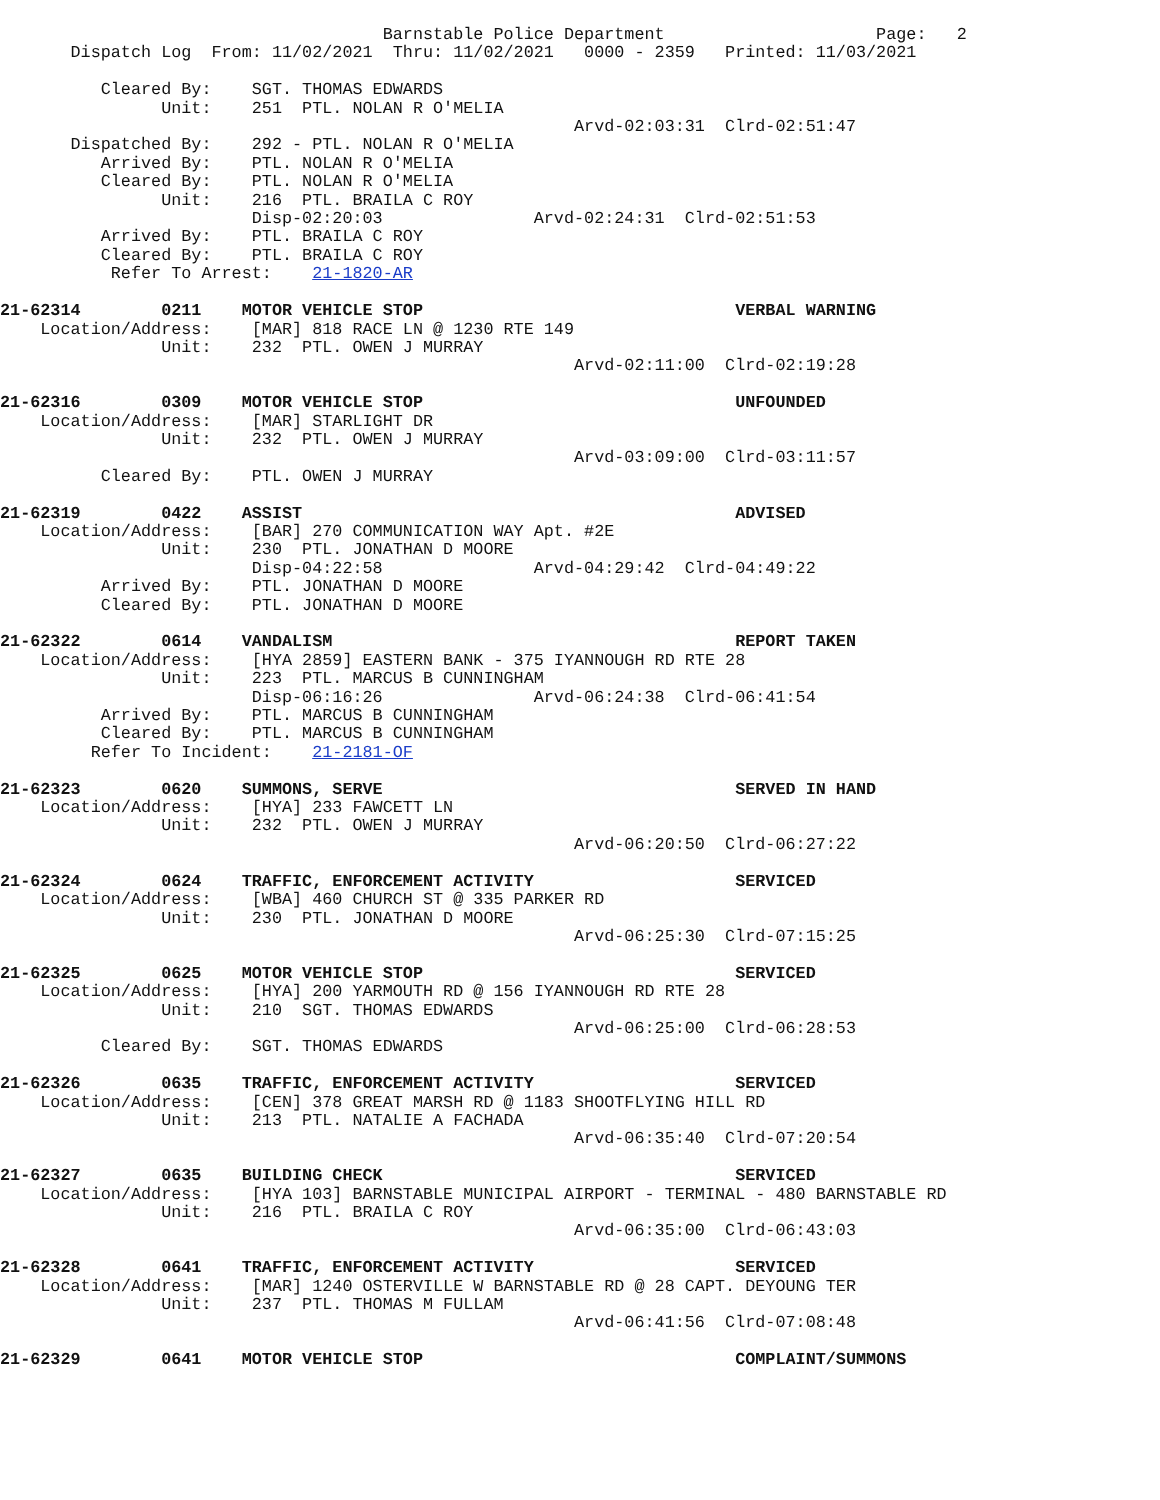Barnstable Police Department                     Page:   2
       Dispatch Log  From: 11/02/2021  Thru: 11/02/2021   0000 - 2359   Printed: 11/03/2021

          Cleared By:    SGT. THOMAS EDWARDS
                Unit:    251  PTL. NOLAN R O'MELIA
                                                         Arvd-02:03:31  Clrd-02:51:47
       Dispatched By:    292 - PTL. NOLAN R O'MELIA
          Arrived By:    PTL. NOLAN R O'MELIA
          Cleared By:    PTL. NOLAN R O'MELIA
                Unit:    216  PTL. BRAILA C ROY
                         Disp-02:20:03               Arvd-02:24:31  Clrd-02:51:53
          Arrived By:    PTL. BRAILA C ROY
          Cleared By:    PTL. BRAILA C ROY
           Refer To Arrest:    21-1820-AR

21-62314        0211    MOTOR VEHICLE STOP                               VERBAL WARNING
    Location/Address:    [MAR] 818 RACE LN @ 1230 RTE 149
                Unit:    232  PTL. OWEN J MURRAY
                                                         Arvd-02:11:00  Clrd-02:19:28

21-62316        0309    MOTOR VEHICLE STOP                               UNFOUNDED
    Location/Address:    [MAR] STARLIGHT DR
                Unit:    232  PTL. OWEN J MURRAY
                                                         Arvd-03:09:00  Clrd-03:11:57
          Cleared By:    PTL. OWEN J MURRAY

21-62319        0422    ASSIST                                           ADVISED
    Location/Address:    [BAR] 270 COMMUNICATION WAY Apt. #2E
                Unit:    230  PTL. JONATHAN D MOORE
                         Disp-04:22:58               Arvd-04:29:42  Clrd-04:49:22
          Arrived By:    PTL. JONATHAN D MOORE
          Cleared By:    PTL. JONATHAN D MOORE

21-62322        0614    VANDALISM                                        REPORT TAKEN
    Location/Address:    [HYA 2859] EASTERN BANK - 375 IYANNOUGH RD RTE 28
                Unit:    223  PTL. MARCUS B CUNNINGHAM
                         Disp-06:16:26               Arvd-06:24:38  Clrd-06:41:54
          Arrived By:    PTL. MARCUS B CUNNINGHAM
          Cleared By:    PTL. MARCUS B CUNNINGHAM
         Refer To Incident:    21-2181-OF

21-62323        0620    SUMMONS, SERVE                                   SERVED IN HAND
    Location/Address:    [HYA] 233 FAWCETT LN
                Unit:    232  PTL. OWEN J MURRAY
                                                         Arvd-06:20:50  Clrd-06:27:22

21-62324        0624    TRAFFIC, ENFORCEMENT ACTIVITY                    SERVICED
    Location/Address:    [WBA] 460 CHURCH ST @ 335 PARKER RD
                Unit:    230  PTL. JONATHAN D MOORE
                                                         Arvd-06:25:30  Clrd-07:15:25

21-62325        0625    MOTOR VEHICLE STOP                               SERVICED
    Location/Address:    [HYA] 200 YARMOUTH RD @ 156 IYANNOUGH RD RTE 28
                Unit:    210  SGT. THOMAS EDWARDS
                                                         Arvd-06:25:00  Clrd-06:28:53
          Cleared By:    SGT. THOMAS EDWARDS

21-62326        0635    TRAFFIC, ENFORCEMENT ACTIVITY                    SERVICED
    Location/Address:    [CEN] 378 GREAT MARSH RD @ 1183 SHOOTFLYING HILL RD
                Unit:    213  PTL. NATALIE A FACHADA
                                                         Arvd-06:35:40  Clrd-07:20:54

21-62327        0635    BUILDING CHECK                                   SERVICED
    Location/Address:    [HYA 103] BARNSTABLE MUNICIPAL AIRPORT - TERMINAL - 480 BARNSTABLE RD
                Unit:    216  PTL. BRAILA C ROY
                                                         Arvd-06:35:00  Clrd-06:43:03

21-62328        0641    TRAFFIC, ENFORCEMENT ACTIVITY                    SERVICED
    Location/Address:    [MAR] 1240 OSTERVILLE W BARNSTABLE RD @ 28 CAPT. DEYOUNG TER
                Unit:    237  PTL. THOMAS M FULLAM
                                                         Arvd-06:41:56  Clrd-07:08:48

21-62329        0641    MOTOR VEHICLE STOP                               COMPLAINT/SUMMONS